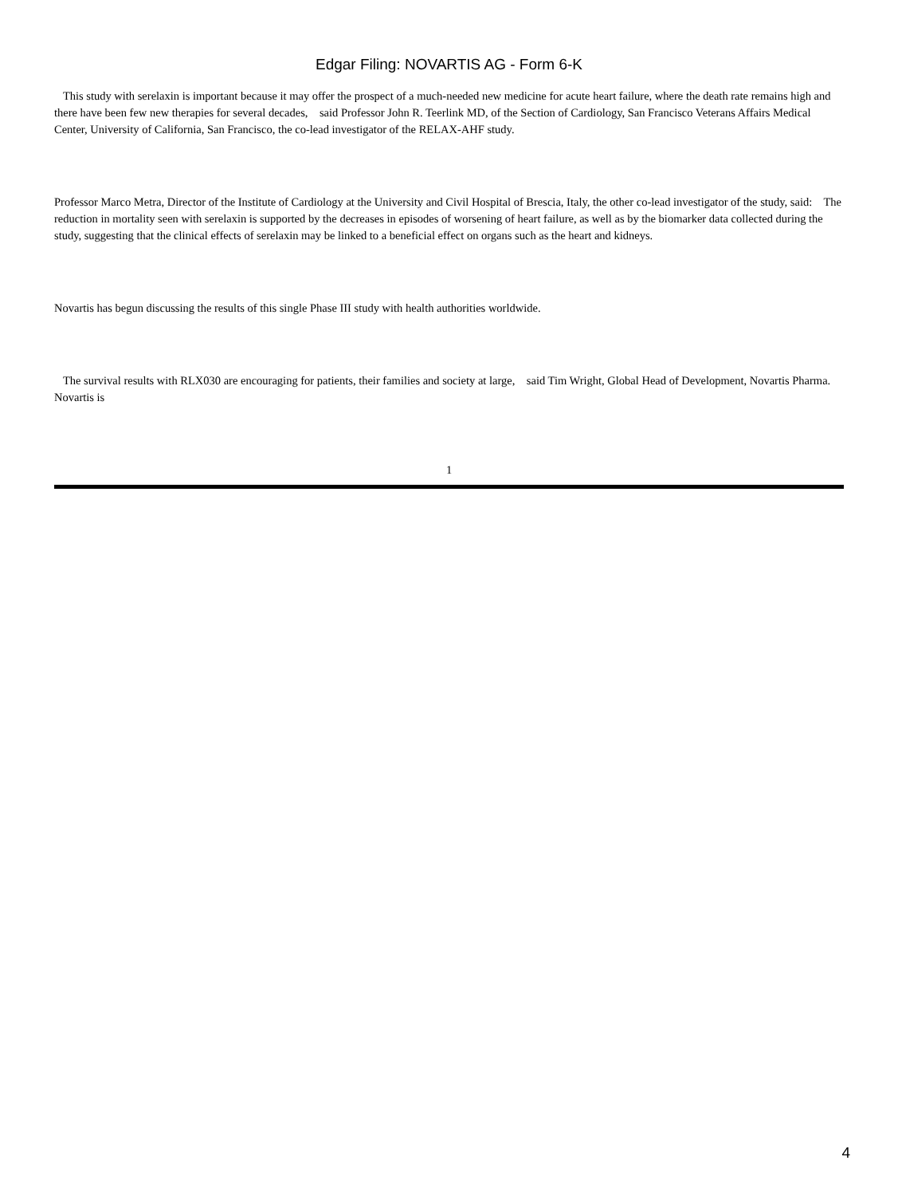Edgar Filing: NOVARTIS AG - Form 6-K
This study with serelaxin is important because it may offer the prospect of a much-needed new medicine for acute heart failure, where the death rate remains high and there have been few new therapies for several decades, said Professor John R. Teerlink MD, of the Section of Cardiology, San Francisco Veterans Affairs Medical Center, University of California, San Francisco, the co-lead investigator of the RELAX-AHF study.
Professor Marco Metra, Director of the Institute of Cardiology at the University and Civil Hospital of Brescia, Italy, the other co-lead investigator of the study, said: The reduction in mortality seen with serelaxin is supported by the decreases in episodes of worsening of heart failure, as well as by the biomarker data collected during the study, suggesting that the clinical effects of serelaxin may be linked to a beneficial effect on organs such as the heart and kidneys.
Novartis has begun discussing the results of this single Phase III study with health authorities worldwide.
The survival results with RLX030 are encouraging for patients, their families and society at large, said Tim Wright, Global Head of Development, Novartis Pharma. Novartis is
1
4